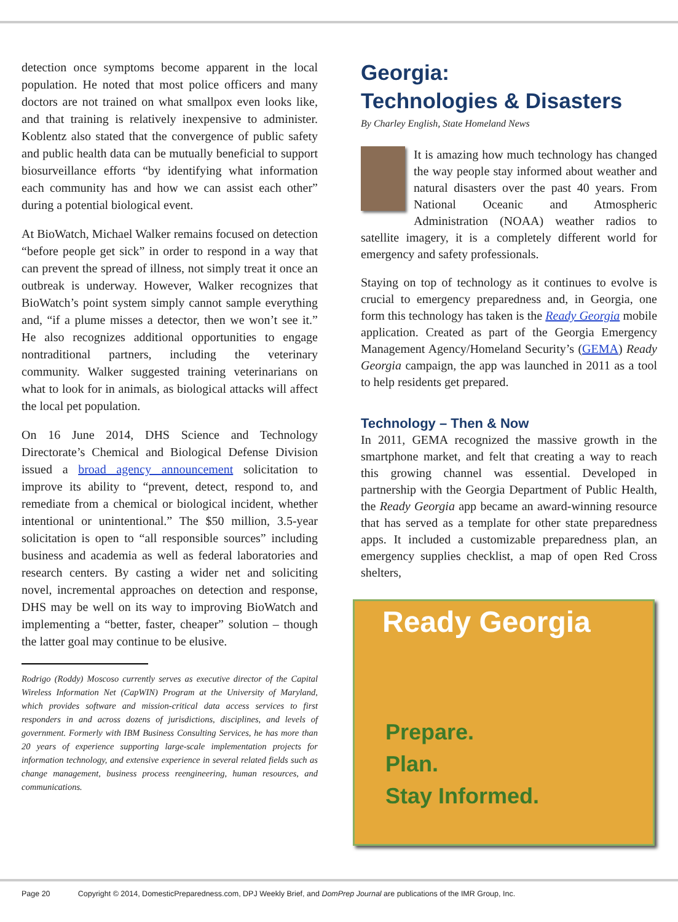detection once symptoms become apparent in the local population. He noted that most police officers and many doctors are not trained on what smallpox even looks like, and that training is relatively inexpensive to administer. Koblentz also stated that the convergence of public safety and public health data can be mutually beneficial to support biosurveillance efforts “by identifying what information each community has and how we can assist each other” during a potential biological event.
At BioWatch, Michael Walker remains focused on detection “before people get sick” in order to respond in a way that can prevent the spread of illness, not simply treat it once an outbreak is underway. However, Walker recognizes that BioWatch’s point system simply cannot sample everything and, “if a plume misses a detector, then we won’t see it.” He also recognizes additional opportunities to engage nontraditional partners, including the veterinary community. Walker suggested training veterinarians on what to look for in animals, as biological attacks will affect the local pet population.
On 16 June 2014, DHS Science and Technology Directorate’s Chemical and Biological Defense Division issued a broad agency announcement solicitation to improve its ability to “prevent, detect, respond to, and remediate from a chemical or biological incident, whether intentional or unintentional.” The $50 million, 3.5-year solicitation is open to “all responsible sources” including business and academia as well as federal laboratories and research centers. By casting a wider net and soliciting novel, incremental approaches on detection and response, DHS may be well on its way to improving BioWatch and implementing a “better, faster, cheaper” solution – though the latter goal may continue to be elusive.
Rodrigo (Roddy) Moscoso currently serves as executive director of the Capital Wireless Information Net (CapWIN) Program at the University of Maryland, which provides software and mission-critical data access services to first responders in and across dozens of jurisdictions, disciplines, and levels of government. Formerly with IBM Business Consulting Services, he has more than 20 years of experience supporting large-scale implementation projects for information technology, and extensive experience in several related fields such as change management, business process reengineering, human resources, and communications.
Georgia:
Technologies & Disasters
By Charley English, State Homeland News
It is amazing how much technology has changed the way people stay informed about weather and natural disasters over the past 40 years. From National Oceanic and Atmospheric Administration (NOAA) weather radios to satellite imagery, it is a completely different world for emergency and safety professionals.
Staying on top of technology as it continues to evolve is crucial to emergency preparedness and, in Georgia, one form this technology has taken is the Ready Georgia mobile application. Created as part of the Georgia Emergency Management Agency/Homeland Security’s (GEMA) Ready Georgia campaign, the app was launched in 2011 as a tool to help residents get prepared.
Technology – Then & Now
In 2011, GEMA recognized the massive growth in the smartphone market, and felt that creating a way to reach this growing channel was essential. Developed in partnership with the Georgia Department of Public Health, the Ready Georgia app became an award-winning resource that has served as a template for other state preparedness apps. It included a customizable preparedness plan, an emergency supplies checklist, a map of open Red Cross shelters,
Ready Georgia
Prepare.
Plan.
Stay Informed.
Page 20 Copyright © 2014, DomesticPreparedness.com, DPJ Weekly Brief, and DomPrep Journal are publications of the IMR Group, Inc.